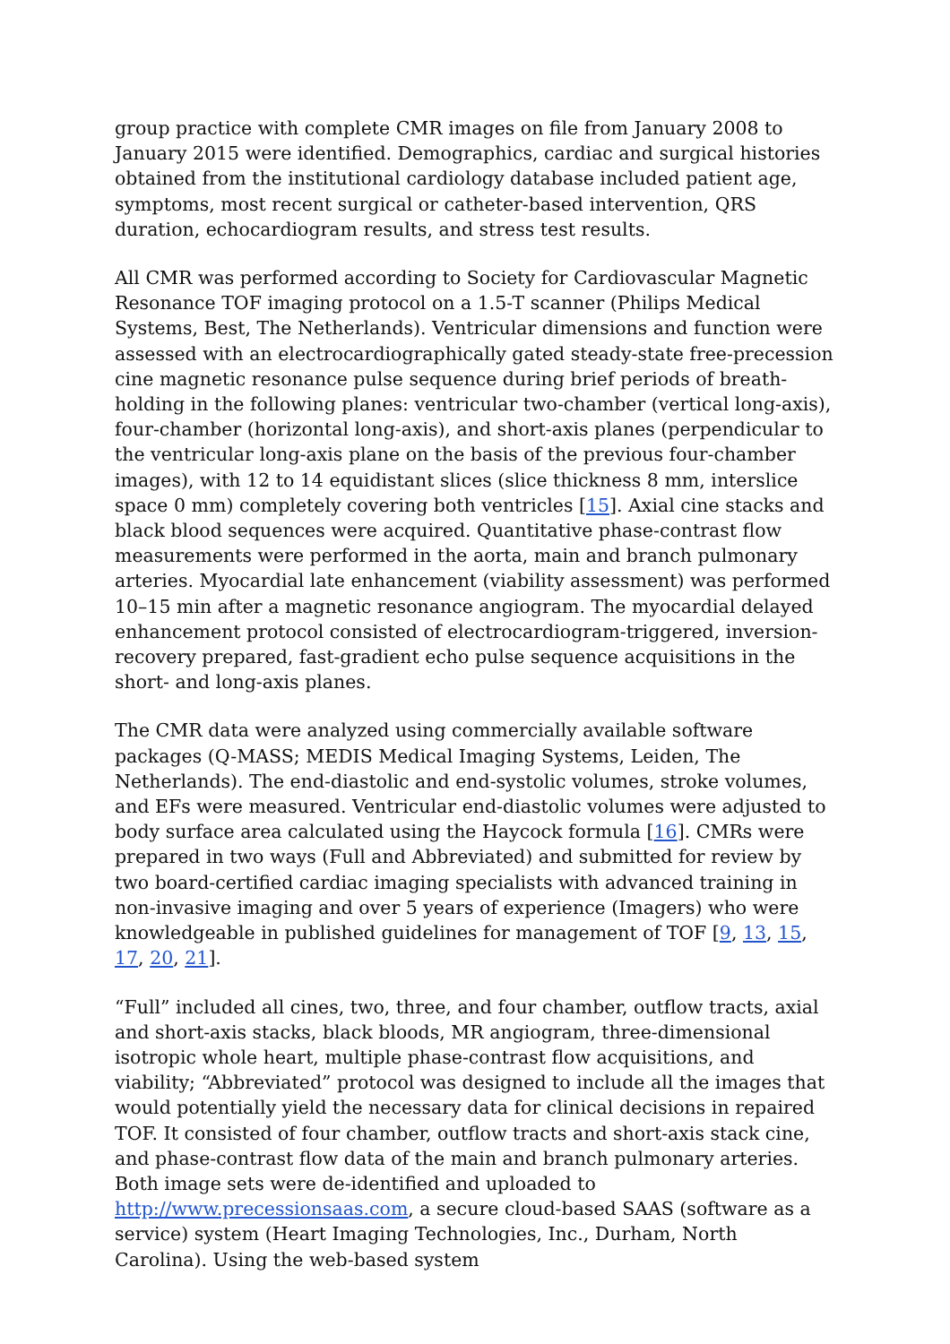group practice with complete CMR images on file from January 2008 to January 2015 were identified. Demographics, cardiac and surgical histories obtained from the institutional cardiology database included patient age, symptoms, most recent surgical or catheter-based intervention, QRS duration, echocardiogram results, and stress test results.
All CMR was performed according to Society for Cardiovascular Magnetic Resonance TOF imaging protocol on a 1.5-T scanner (Philips Medical Systems, Best, The Netherlands). Ventricular dimensions and function were assessed with an electrocardiographically gated steady-state free-precession cine magnetic resonance pulse sequence during brief periods of breath-holding in the following planes: ventricular two-chamber (vertical long-axis), four-chamber (horizontal long-axis), and short-axis planes (perpendicular to the ventricular long-axis plane on the basis of the previous four-chamber images), with 12 to 14 equidistant slices (slice thickness 8 mm, interslice space 0 mm) completely covering both ventricles [15]. Axial cine stacks and black blood sequences were acquired. Quantitative phase-contrast flow measurements were performed in the aorta, main and branch pulmonary arteries. Myocardial late enhancement (viability assessment) was performed 10–15 min after a magnetic resonance angiogram. The myocardial delayed enhancement protocol consisted of electrocardiogram-triggered, inversion-recovery prepared, fast-gradient echo pulse sequence acquisitions in the short- and long-axis planes.
The CMR data were analyzed using commercially available software packages (Q-MASS; MEDIS Medical Imaging Systems, Leiden, The Netherlands). The end-diastolic and end-systolic volumes, stroke volumes, and EFs were measured. Ventricular end-diastolic volumes were adjusted to body surface area calculated using the Haycock formula [16]. CMRs were prepared in two ways (Full and Abbreviated) and submitted for review by two board-certified cardiac imaging specialists with advanced training in non-invasive imaging and over 5 years of experience (Imagers) who were knowledgeable in published guidelines for management of TOF [9, 13, 15, 17, 20, 21].
“Full” included all cines, two, three, and four chamber, outflow tracts, axial and short-axis stacks, black bloods, MR angiogram, three-dimensional isotropic whole heart, multiple phase-contrast flow acquisitions, and viability; “Abbreviated” protocol was designed to include all the images that would potentially yield the necessary data for clinical decisions in repaired TOF. It consisted of four chamber, outflow tracts and short-axis stack cine, and phase-contrast flow data of the main and branch pulmonary arteries. Both image sets were de-identified and uploaded to http://www.precessionsaas.com, a secure cloud-based SAAS (software as a service) system (Heart Imaging Technologies, Inc., Durham, North Carolina). Using the web-based system